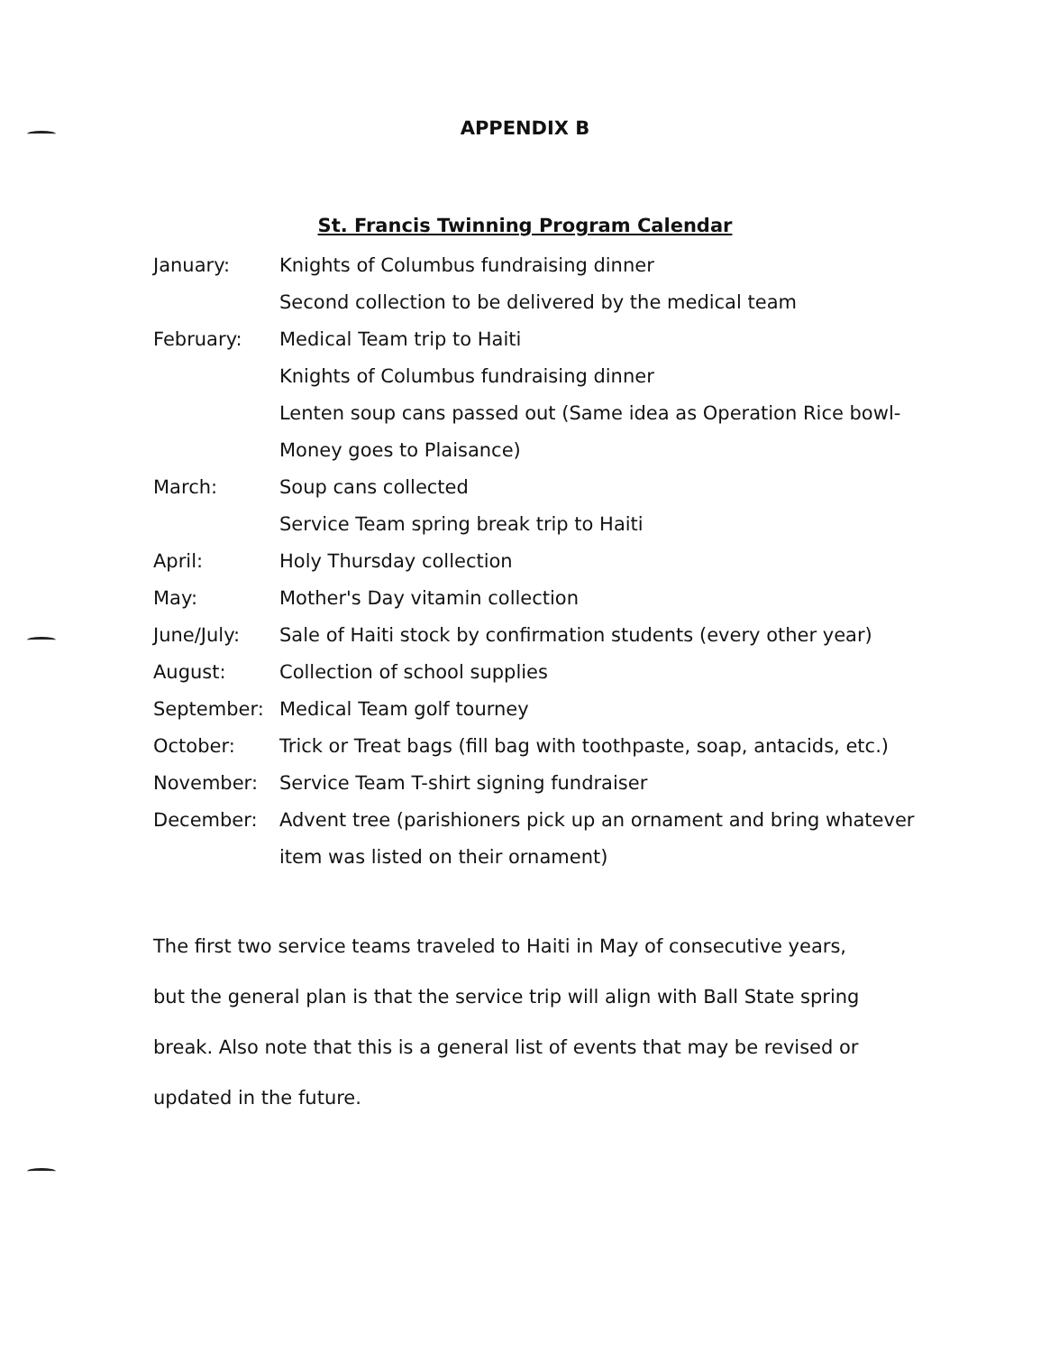APPENDIX B
St. Francis Twinning Program Calendar
| January: | Knights of Columbus fundraising dinner |
| | Second collection to be delivered by the medical team |
| February: | Medical Team trip to Haiti |
| | Knights of Columbus fundraising dinner |
| | Lenten soup cans passed out (Same idea as Operation Rice bowl- |
| | Money goes to Plaisance) |
| March: | Soup cans collected |
| | Service Team spring break trip to Haiti |
| April: | Holy Thursday collection |
| May: | Mother's Day vitamin collection |
| June/July: | Sale of Haiti stock by confirmation students (every other year) |
| August: | Collection of school supplies |
| September: | Medical Team golf tourney |
| October: | Trick or Treat bags (fill bag with toothpaste, soap, antacids, etc.) |
| November: | Service Team T-shirt signing fundraiser |
| December: | Advent tree (parishioners pick up an ornament and bring whatever |
| | item was listed on their ornament) |
The first two service teams traveled to Haiti in May of consecutive years, but the general plan is that the service trip will align with Ball State spring break. Also note that this is a general list of events that may be revised or updated in the future.